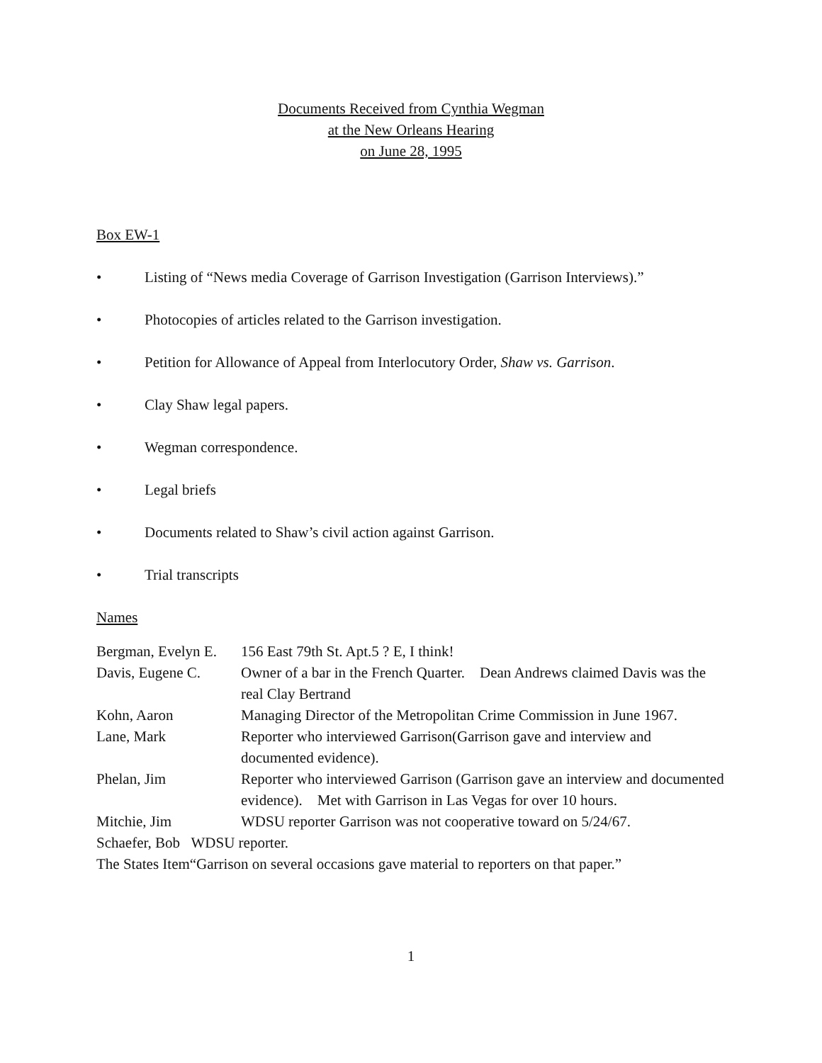Documents Received from Cynthia Wegman
at the New Orleans Hearing
on June 28, 1995
Box EW-1
• Listing of “News media Coverage of Garrison Investigation (Garrison Interviews).”
• Photocopies of articles related to the Garrison investigation.
• Petition for Allowance of Appeal from Interlocutory Order, Shaw vs. Garrison.
• Clay Shaw legal papers.
• Wegman correspondence.
• Legal briefs
• Documents related to Shaw’s civil action against Garrison.
• Trial transcripts
Names
Bergman, Evelyn E. 156 East 79th St. Apt.5 ? E, I think!
Davis, Eugene C. Owner of a bar in the French Quarter. Dean Andrews claimed Davis was the real Clay Bertrand
Kohn, Aaron Managing Director of the Metropolitan Crime Commission in June 1967.
Lane, Mark Reporter who interviewed Garrison(Garrison gave and interview and documented evidence).
Phelan, Jim Reporter who interviewed Garrison (Garrison gave an interview and documented evidence). Met with Garrison in Las Vegas for over 10 hours.
Mitchie, Jim WDSU reporter Garrison was not cooperative toward on 5/24/67.
Schaefer, Bob WDSU reporter.
The States Item“Garrison on several occasions gave material to reporters on that paper.”
1